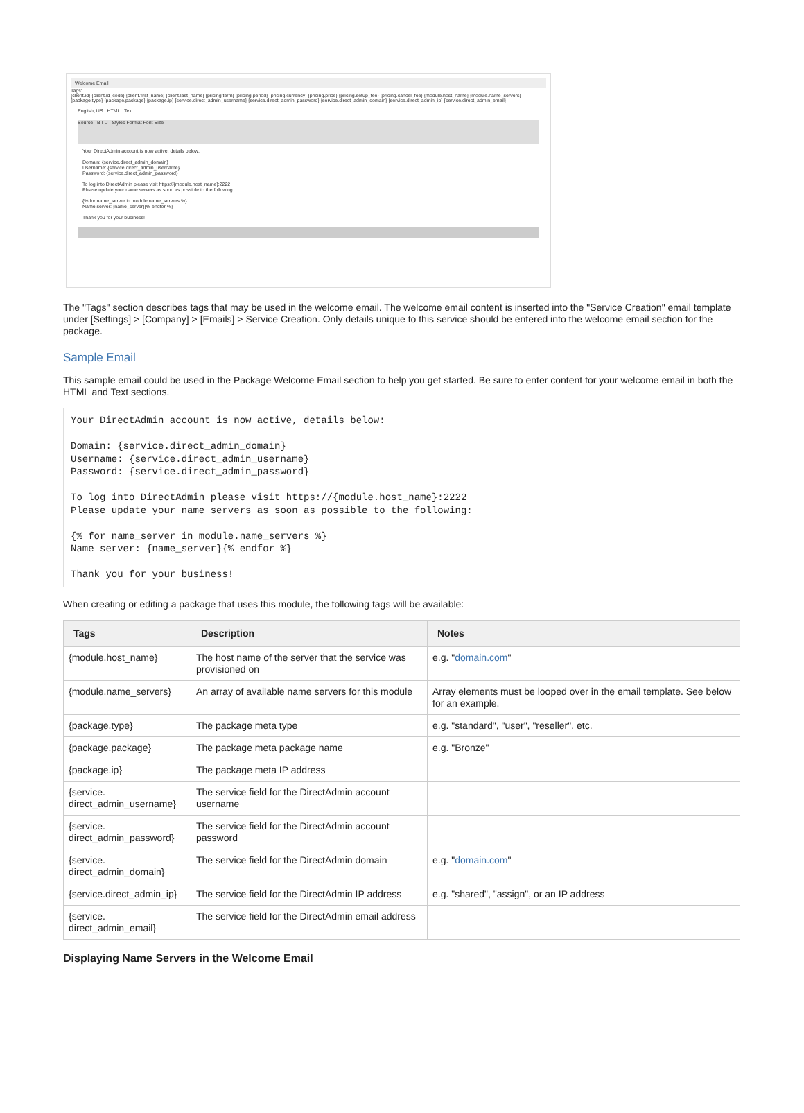Welcome Email
Tags:
{client.id} {client.id_code} {client.first_name} {client.last_name} {pricing.term} {pricing.period} {pricing.currency} {pricing.price} {pricing.setup_fee} {pricing.cancel_fee} {module.host_name} {module.name_servers} {package.type} {package.package} {package.ip} {service.direct_admin_username} {service.direct_admin_password} {service.direct_admin_domain} {service.direct_admin_ip} {service.direct_admin_email}
English, US HTML Text
Source B I U Styles Format Font Size
Your DirectAdmin account is now active, details below:
Domain: {service.direct_admin_domain}
Username: {service.direct_admin_username}
Password: {service.direct_admin_password}
To log into DirectAdmin please visit https://{module.host_name}:2222
Please update your name servers as soon as possible to the following:
{% for name_server in module.name_servers %}
Name server: {name_server}{% endfor %}
Thank you for your business!
The "Tags" section describes tags that may be used in the welcome email. The welcome email content is inserted into the "Service Creation" email template under [Settings] > [Company] > [Emails] > Service Creation. Only details unique to this service should be entered into the welcome email section for the package.
Sample Email
This sample email could be used in the Package Welcome Email section to help you get started. Be sure to enter content for your welcome email in both the HTML and Text sections.
Your DirectAdmin account is now active, details below:

Domain: {service.direct_admin_domain}
Username: {service.direct_admin_username}
Password: {service.direct_admin_password}

To log into DirectAdmin please visit https://{module.host_name}:2222
Please update your name servers as soon as possible to the following:

{% for name_server in module.name_servers %}
Name server: {name_server}{% endfor %}

Thank you for your business!
When creating or editing a package that uses this module, the following tags will be available:
| Tags | Description | Notes |
| --- | --- | --- |
| {module.host_name} | The host name of the server that the service was provisioned on | e.g. " domain.com " |
| {module.name_servers} | An array of available name servers for this module | Array elements must be looped over in the email template. See below for an example. |
| {package.type} | The package meta type | e.g. "standard", "user", "reseller", etc. |
| {package.package} | The package meta package name | e.g. "Bronze" |
| {package.ip} | The package meta IP address | |
| {service. direct_admin_username} | The service field for the DirectAdmin account username | |
| {service. direct_admin_password} | The service field for the DirectAdmin account password | |
| {service. direct_admin_domain} | The service field for the DirectAdmin domain | e.g. " domain.com " |
| {service.direct_admin_ip} | The service field for the DirectAdmin IP address | e.g. "shared", "assign", or an IP address |
| {service. direct_admin_email} | The service field for the DirectAdmin email address | |
Displaying Name Servers in the Welcome Email